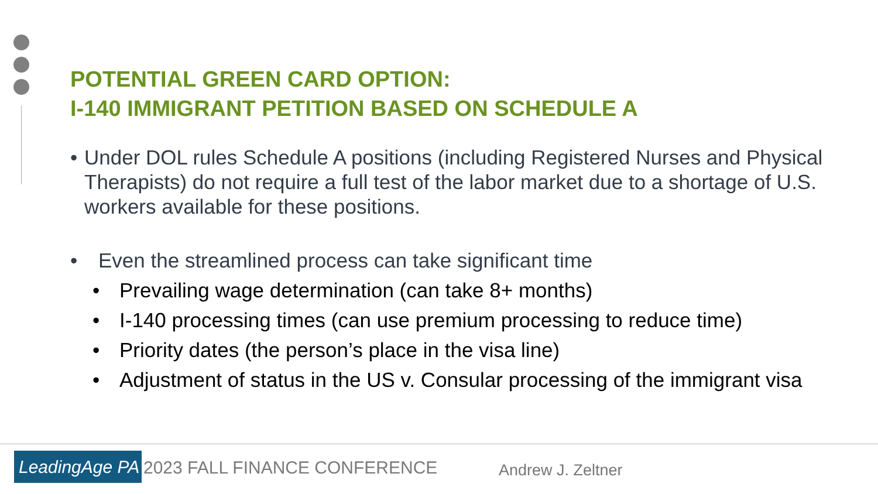POTENTIAL GREEN CARD OPTION:
I-140 IMMIGRANT PETITION BASED ON SCHEDULE A
• Under DOL rules Schedule A positions (including Registered Nurses and Physical Therapists) do not require a full test of the labor market due to a shortage of U.S. workers available for these positions.
• Even the streamlined process can take significant time
• Prevailing wage determination (can take 8+ months)
• I-140 processing times (can use premium processing to reduce time)
• Priority dates (the person’s place in the visa line)
• Adjustment of status in the US v. Consular processing of the immigrant visa
LeadingAge PA
2023 FALL FINANCE CONFERENCE Andrew J. Zeltner